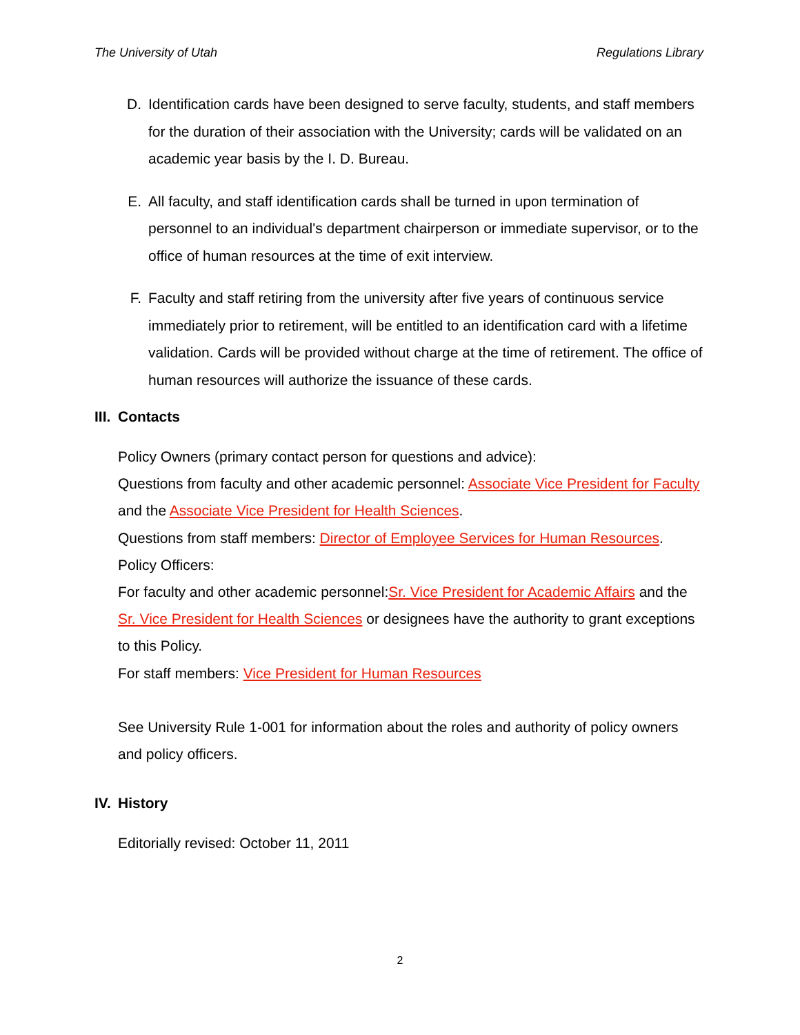The University of Utah Regulations Library
D. Identification cards have been designed to serve faculty, students, and staff members for the duration of their association with the University; cards will be validated on an academic year basis by the I. D. Bureau.
E. All faculty, and staff identification cards shall be turned in upon termination of personnel to an individual's department chairperson or immediate supervisor, or to the office of human resources at the time of exit interview.
F. Faculty and staff retiring from the university after five years of continuous service immediately prior to retirement, will be entitled to an identification card with a lifetime validation. Cards will be provided without charge at the time of retirement. The office of human resources will authorize the issuance of these cards.
III.
Contacts
Policy Owners (primary contact person for questions and advice):
Questions from faculty and other academic personnel: Associate Vice President for Faculty and the Associate Vice President for Health Sciences.
Questions from staff members: Director of Employee Services for Human Resources.
Policy Officers:
For faculty and other academic personnel:Sr. Vice President for Academic Affairs and the Sr. Vice President for Health Sciences or designees have the authority to grant exceptions to this Policy.
For staff members: Vice President for Human Resources
See University Rule 1-001 for information about the roles and authority of policy owners and policy officers.
IV.
History
Editorially revised: October 11, 2011
2